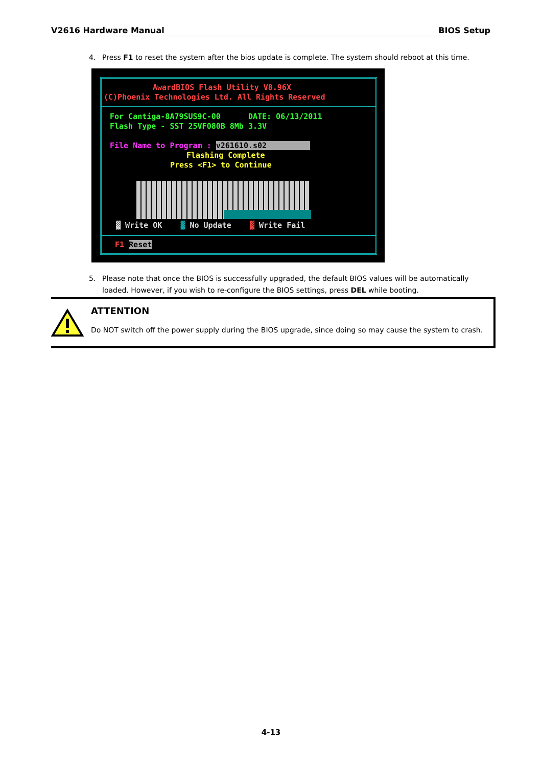V2616 Hardware Manual BIOS Setup
4. Press F1 to reset the system after the bios update is complete. The system should reboot at this time.
AwardBIOS Flash Utility V8.96X
(C)Phoenix Technologies Ltd. All Rights Reserved
For Cantiga-8A79SUS9C-00 DATE: 06/13/2011
Flash Type - SST 25VF080B 8Mb 3.3V
File Name to Program : v261610.s02
Flashing Complete
Press <F1> to Continue
▓ Write OK ▓ No Update ▓ Write Fail
F1 Reset
5. Please note that once the BIOS is successfully upgraded, the default BIOS values will be automatically
loaded. However, if you wish to re-configure the BIOS settings, press DEL while booting.
ATTENTION
Do NOT switch off the power supply during the BIOS upgrade, since doing so may cause the system to crash.
4-13